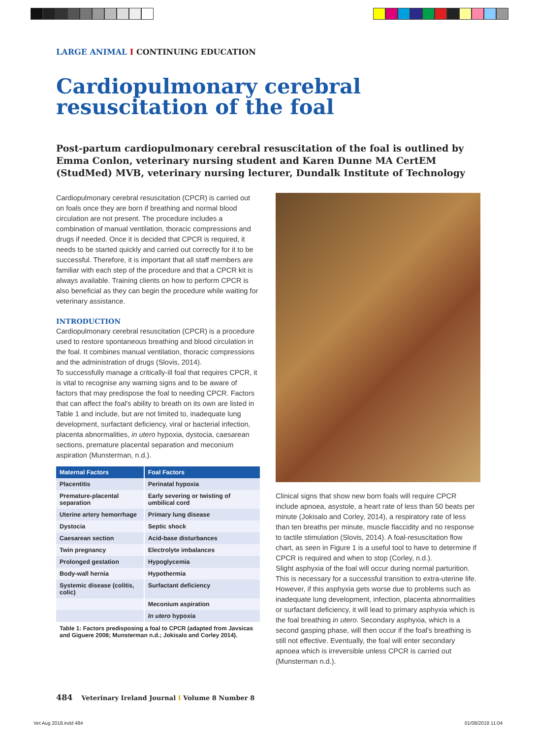LARGE ANIMAL I CONTINUING EDUCATION
Cardiopulmonary cerebral resuscitation of the foal
Post-partum cardiopulmonary cerebral resuscitation of the foal is outlined by Emma Conlon, veterinary nursing student and Karen Dunne MA CertEM (StudMed) MVB, veterinary nursing lecturer, Dundalk Institute of Technology
Cardiopulmonary cerebral resuscitation (CPCR) is carried out on foals once they are born if breathing and normal blood circulation are not present. The procedure includes a combination of manual ventilation, thoracic compressions and drugs if needed. Once it is decided that CPCR is required, it needs to be started quickly and carried out correctly for it to be successful. Therefore, it is important that all staff members are familiar with each step of the procedure and that a CPCR kit is always available. Training clients on how to perform CPCR is also beneficial as they can begin the procedure while waiting for veterinary assistance.
INTRODUCTION
Cardiopulmonary cerebral resuscitation (CPCR) is a procedure used to restore spontaneous breathing and blood circulation in the foal. It combines manual ventilation, thoracic compressions and the administration of drugs (Slovis, 2014).
To successfully manage a critically-ill foal that requires CPCR, it is vital to recognise any warning signs and to be aware of factors that may predispose the foal to needing CPCR. Factors that can affect the foal's ability to breath on its own are listed in Table 1 and include, but are not limited to, inadequate lung development, surfactant deficiency, viral or bacterial infection, placenta abnormalities, in utero hypoxia, dystocia, caesarean sections, premature placental separation and meconium aspiration (Munsterman, n.d.).
| Maternal Factors | Foal Factors |
| --- | --- |
| Placentitis | Perinatal hypoxia |
| Premature-placental separation | Early severing or twisting of umbilical cord |
| Uterine artery hemorrhage | Primary lung disease |
| Dystocia | Septic shock |
| Caesarean section | Acid-base disturbances |
| Twin pregnancy | Electrolyte imbalances |
| Prolonged gestation | Hypoglycemia |
| Body-wall hernia | Hypothermia |
| Systemic disease (colitis, colic) | Surfactant deficiency |
| | Meconium aspiration |
| | In utero hypoxia |
Table 1: Factors predisposing a foal to CPCR (adapted from Javsicas and Giguere 2008; Munsterman n.d.; Jokisalo and Corley 2014).
Clinical signs that show new born foals will require CPCR include apnoea, asystole, a heart rate of less than 50 beats per minute (Jokisalo and Corley, 2014), a respiratory rate of less than ten breaths per minute, muscle flaccidity and no response to tactile stimulation (Slovis, 2014). A foal-resuscitation flow chart, as seen in Figure 1 is a useful tool to have to determine if CPCR is required and when to stop (Corley, n.d.).
Slight asphyxia of the foal will occur during normal parturition. This is necessary for a successful transition to extra-uterine life. However, if this asphyxia gets worse due to problems such as inadequate lung development, infection, placenta abnormalities or surfactant deficiency, it will lead to primary asphyxia which is the foal breathing in utero. Secondary asphyxia, which is a second gasping phase, will then occur if the foal's breathing is still not effective. Eventually, the foal will enter secondary apnoea which is irreversible unless CPCR is carried out (Munsterman n.d.).
484 Veterinary Ireland Journal I Volume 8 Number 8
Vet Aug 2018.indd 484 01/08/2018 11:04